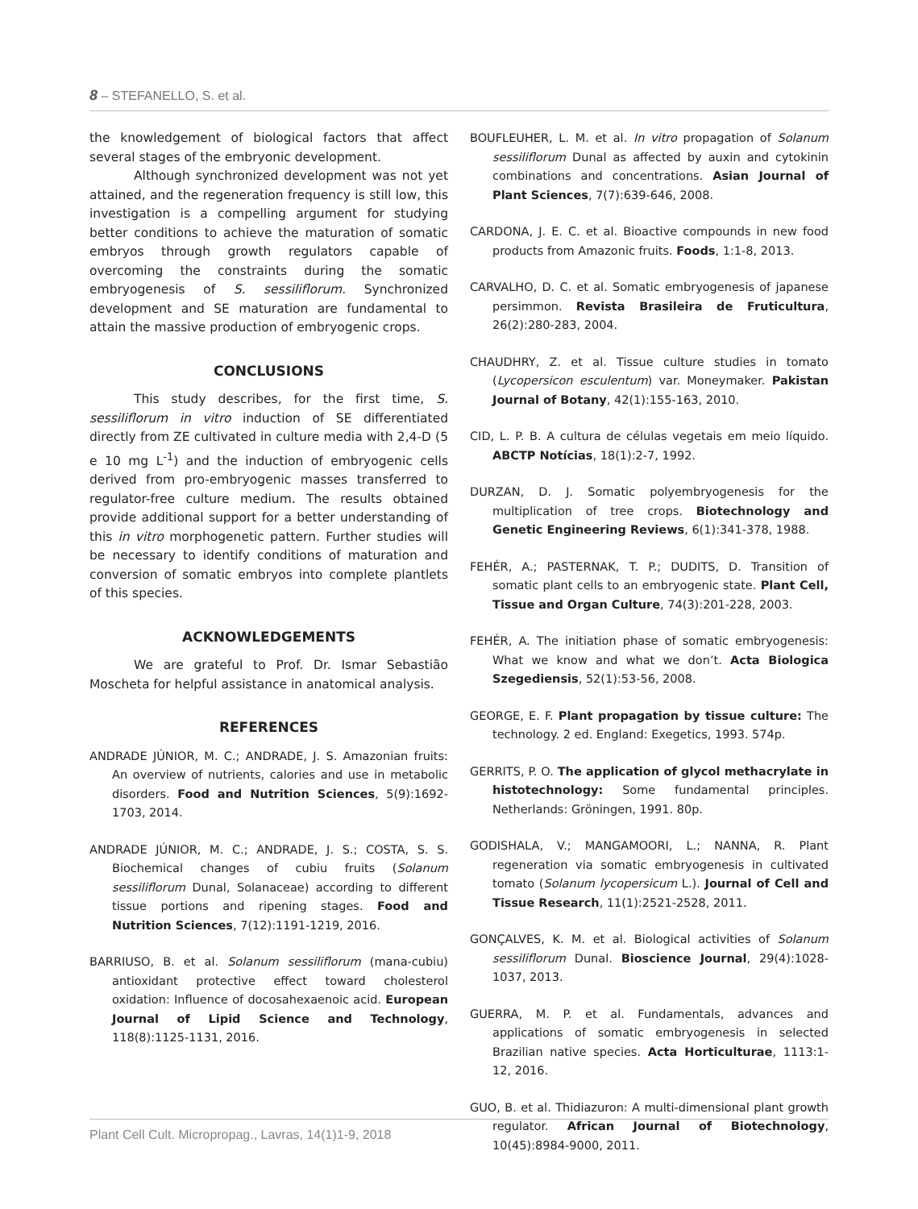8 – STEFANELLO, S. et al.
the knowledgement of biological factors that affect several stages of the embryonic development.
Although synchronized development was not yet attained, and the regeneration frequency is still low, this investigation is a compelling argument for studying better conditions to achieve the maturation of somatic embryos through growth regulators capable of overcoming the constraints during the somatic embryogenesis of S. sessiliflorum. Synchronized development and SE maturation are fundamental to attain the massive production of embryogenic crops.
CONCLUSIONS
This study describes, for the first time, S. sessiliflorum in vitro induction of SE differentiated directly from ZE cultivated in culture media with 2,4-D (5 e 10 mg L<sup>-1</sup>) and the induction of embryogenic cells derived from pro-embryogenic masses transferred to regulator-free culture medium. The results obtained provide additional support for a better understanding of this in vitro morphogenetic pattern. Further studies will be necessary to identify conditions of maturation and conversion of somatic embryos into complete plantlets of this species.
ACKNOWLEDGEMENTS
We are grateful to Prof. Dr. Ismar Sebastião Moscheta for helpful assistance in anatomical analysis.
REFERENCES
ANDRADE JÚNIOR, M. C.; ANDRADE, J. S. Amazonian fruits: An overview of nutrients, calories and use in metabolic disorders. Food and Nutrition Sciences, 5(9):1692-1703, 2014.
ANDRADE JÚNIOR, M. C.; ANDRADE, J. S.; COSTA, S. S. Biochemical changes of cubiu fruits (Solanum sessiliflorum Dunal, Solanaceae) according to different tissue portions and ripening stages. Food and Nutrition Sciences, 7(12):1191-1219, 2016.
BARRIUSO, B. et al. Solanum sessiliflorum (mana-cubiu) antioxidant protective effect toward cholesterol oxidation: Influence of docosahexaenoic acid. European Journal of Lipid Science and Technology, 118(8):1125-1131, 2016.
BOUFLEUHER, L. M. et al. In vitro propagation of Solanum sessiliflorum Dunal as affected by auxin and cytokinin combinations and concentrations. Asian Journal of Plant Sciences, 7(7):639-646, 2008.
CARDONA, J. E. C. et al. Bioactive compounds in new food products from Amazonic fruits. Foods, 1:1-8, 2013.
CARVALHO, D. C. et al. Somatic embryogenesis of japanese persimmon. Revista Brasileira de Fruticultura, 26(2):280-283, 2004.
CHAUDHRY, Z. et al. Tissue culture studies in tomato (Lycopersicon esculentum) var. Moneymaker. Pakistan Journal of Botany, 42(1):155-163, 2010.
CID, L. P. B. A cultura de células vegetais em meio líquido. ABCTP Notícias, 18(1):2-7, 1992.
DURZAN, D. J. Somatic polyembryogenesis for the multiplication of tree crops. Biotechnology and Genetic Engineering Reviews, 6(1):341-378, 1988.
FEHÉR, A.; PASTERNAK, T. P.; DUDITS, D. Transition of somatic plant cells to an embryogenic state. Plant Cell, Tissue and Organ Culture, 74(3):201-228, 2003.
FEHÉR, A. The initiation phase of somatic embryogenesis: What we know and what we don’t. Acta Biologica Szegediensis, 52(1):53-56, 2008.
GEORGE, E. F. Plant propagation by tissue culture: The technology. 2 ed. England: Exegetics, 1993. 574p.
GERRITS, P. O. The application of glycol methacrylate in histotechnology: Some fundamental principles. Netherlands: Gröningen, 1991. 80p.
GODISHALA, V.; MANGAMOORI, L.; NANNA, R. Plant regeneration via somatic embryogenesis in cultivated tomato (Solanum lycopersicum L.). Journal of Cell and Tissue Research, 11(1):2521-2528, 2011.
GONÇALVES, K. M. et al. Biological activities of Solanum sessiliflorum Dunal. Bioscience Journal, 29(4):1028-1037, 2013.
GUERRA, M. P. et al. Fundamentals, advances and applications of somatic embryogenesis in selected Brazilian native species. Acta Horticulturae, 1113:1-12, 2016.
GUO, B. et al. Thidiazuron: A multi-dimensional plant growth regulator. African Journal of Biotechnology, 10(45):8984-9000, 2011.
Plant Cell Cult. Micropropag., Lavras, 14(1)1-9, 2018